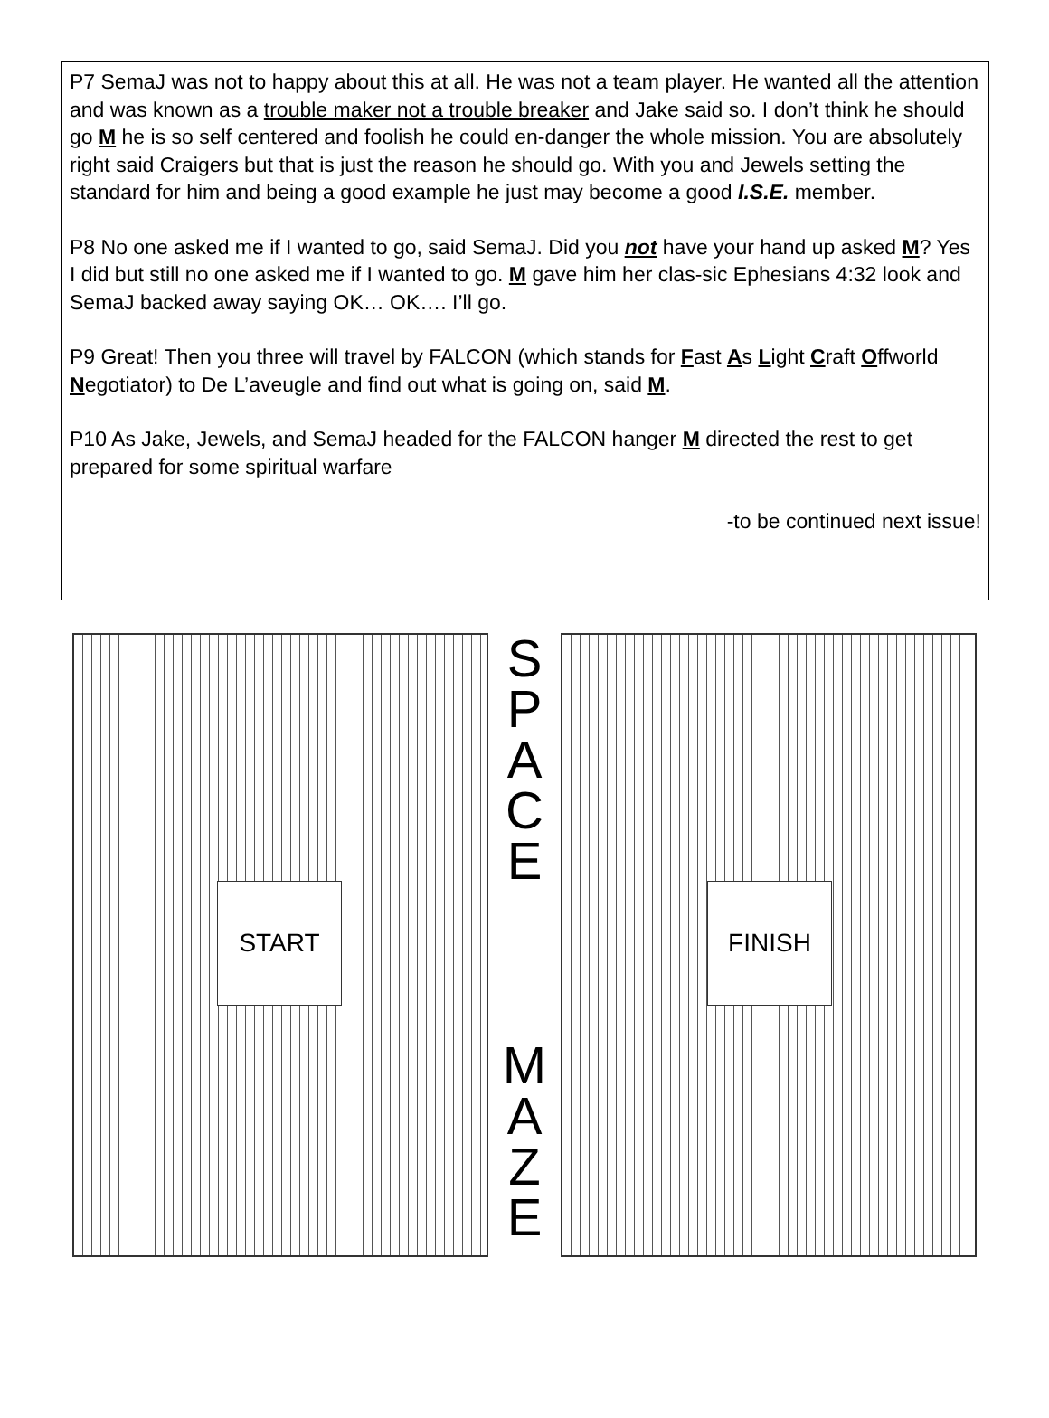P7 SemaJ was not to happy about this at all. He was not a team player. He wanted all the attention and was known as a trouble maker not a trouble breaker and Jake said so. I don’t think he should go M he is so self centered and foolish he could en-danger the whole mission. You are absolutely right said Craigers but that is just the reason he should go. With you and Jewels setting the standard for him and being a good example he just may become a good I.S.E. member.
P8 No one asked me if I wanted to go, said SemaJ. Did you not have your hand up asked M? Yes I did but still no one asked me if I wanted to go. M gave him her clas-sic Ephesians 4:32 look and SemaJ backed away saying OK… OK…. I’ll go.
P9 Great! Then you three will travel by FALCON (which stands for Fast As Light Craft Offworld Negotiator) to De L’aveugle and find out what is going on, said M.
P10 As Jake, Jewels, and SemaJ headed for the FALCON hanger M directed the rest to get prepared for some spiritual warfare
-to be continued next issue!
START
S
P
A
C
E
M
A
Z
E
FINISH